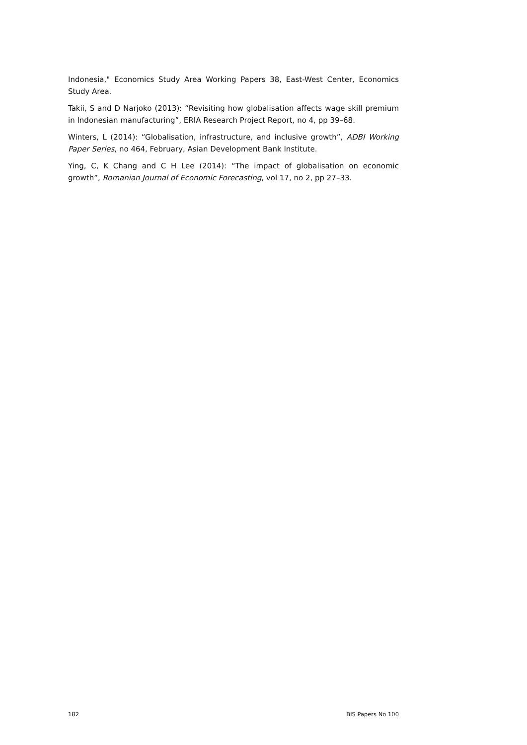Indonesia," Economics Study Area Working Papers 38, East-West Center, Economics Study Area.
Takii, S and D Narjoko (2013): “Revisiting how globalisation affects wage skill premium in Indonesian manufacturing”, ERIA Research Project Report, no 4, pp 39–68.
Winters, L (2014): “Globalisation, infrastructure, and inclusive growth”, ADBI Working Paper Series, no 464, February, Asian Development Bank Institute.
Ying, C, K Chang and C H Lee (2014): “The impact of globalisation on economic growth”, Romanian Journal of Economic Forecasting, vol 17, no 2, pp 27–33.
182 BIS Papers No 100